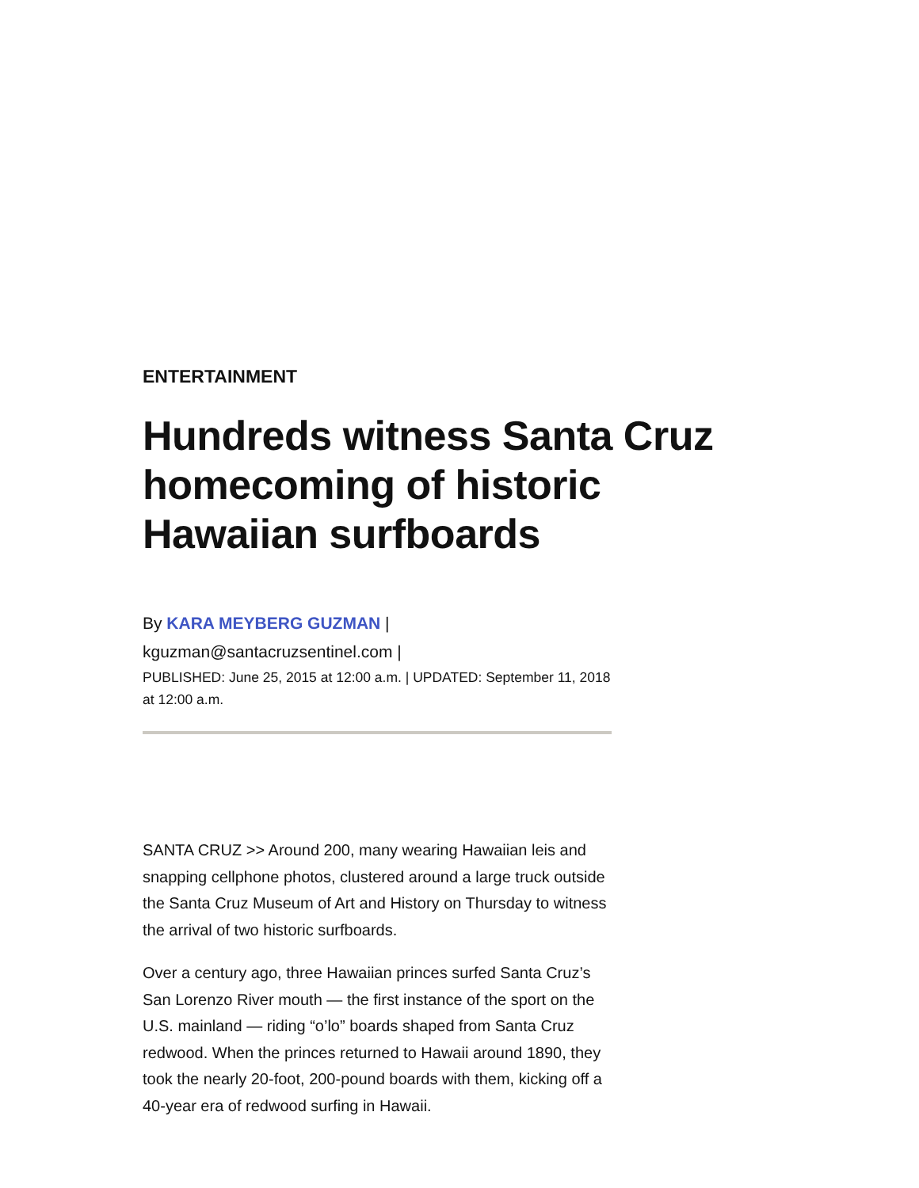ENTERTAINMENT
Hundreds witness Santa Cruz homecoming of historic Hawaiian surfboards
By KARA MEYBERG GUZMAN |
kguzman@santacruzsentinel.com |
PUBLISHED: June 25, 2015 at 12:00 a.m. | UPDATED: September 11, 2018 at 12:00 a.m.
SANTA CRUZ >> Around 200, many wearing Hawaiian leis and snapping cellphone photos, clustered around a large truck outside the Santa Cruz Museum of Art and History on Thursday to witness the arrival of two historic surfboards.
Over a century ago, three Hawaiian princes surfed Santa Cruz’s San Lorenzo River mouth — the first instance of the sport on the U.S. mainland — riding “o’lo” boards shaped from Santa Cruz redwood. When the princes returned to Hawaii around 1890, they took the nearly 20-foot, 200-pound boards with them, kicking off a 40-year era of redwood surfing in Hawaii.